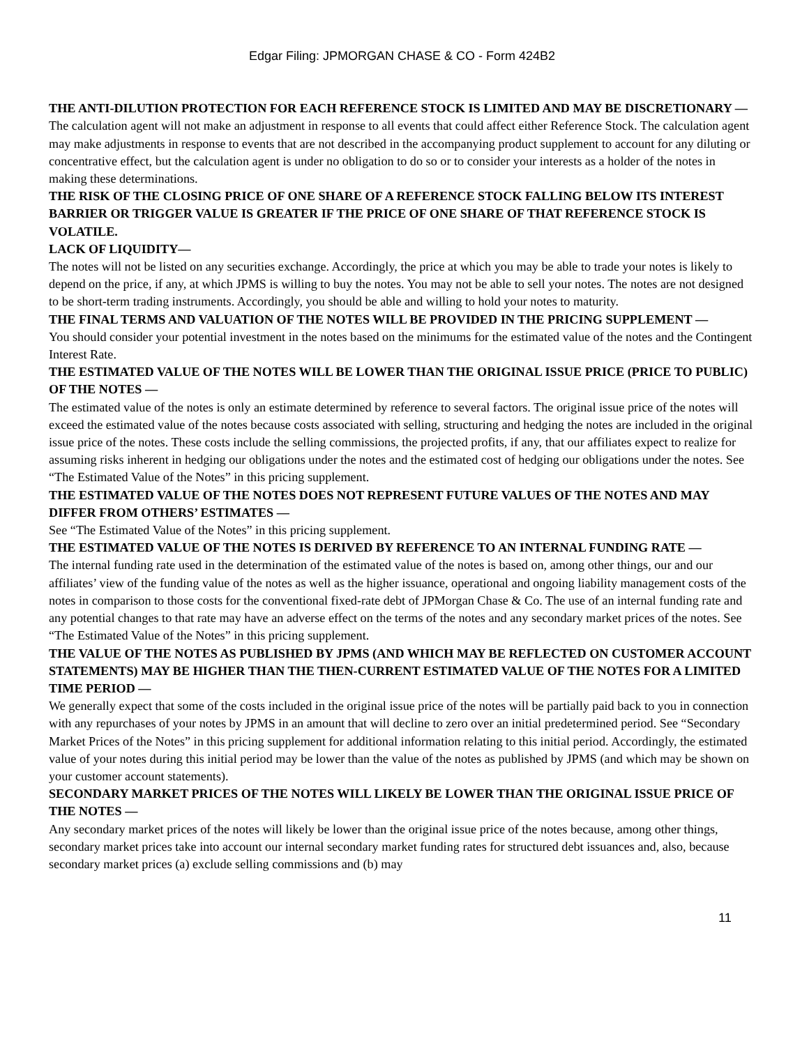Edgar Filing: JPMORGAN CHASE & CO - Form 424B2
THE ANTI-DILUTION PROTECTION FOR EACH REFERENCE STOCK IS LIMITED AND MAY BE DISCRETIONARY —
The calculation agent will not make an adjustment in response to all events that could affect either Reference Stock. The calculation agent may make adjustments in response to events that are not described in the accompanying product supplement to account for any diluting or concentrative effect, but the calculation agent is under no obligation to do so or to consider your interests as a holder of the notes in making these determinations.
THE RISK OF THE CLOSING PRICE OF ONE SHARE OF A REFERENCE STOCK FALLING BELOW ITS INTEREST BARRIER OR TRIGGER VALUE IS GREATER IF THE PRICE OF ONE SHARE OF THAT REFERENCE STOCK IS VOLATILE.
LACK OF LIQUIDITY—
The notes will not be listed on any securities exchange. Accordingly, the price at which you may be able to trade your notes is likely to depend on the price, if any, at which JPMS is willing to buy the notes. You may not be able to sell your notes. The notes are not designed to be short-term trading instruments. Accordingly, you should be able and willing to hold your notes to maturity.
THE FINAL TERMS AND VALUATION OF THE NOTES WILL BE PROVIDED IN THE PRICING SUPPLEMENT —
You should consider your potential investment in the notes based on the minimums for the estimated value of the notes and the Contingent Interest Rate.
THE ESTIMATED VALUE OF THE NOTES WILL BE LOWER THAN THE ORIGINAL ISSUE PRICE (PRICE TO PUBLIC) OF THE NOTES —
The estimated value of the notes is only an estimate determined by reference to several factors. The original issue price of the notes will exceed the estimated value of the notes because costs associated with selling, structuring and hedging the notes are included in the original issue price of the notes. These costs include the selling commissions, the projected profits, if any, that our affiliates expect to realize for assuming risks inherent in hedging our obligations under the notes and the estimated cost of hedging our obligations under the notes. See “The Estimated Value of the Notes” in this pricing supplement.
THE ESTIMATED VALUE OF THE NOTES DOES NOT REPRESENT FUTURE VALUES OF THE NOTES AND MAY DIFFER FROM OTHERS’ ESTIMATES —
See “The Estimated Value of the Notes” in this pricing supplement.
THE ESTIMATED VALUE OF THE NOTES IS DERIVED BY REFERENCE TO AN INTERNAL FUNDING RATE —
The internal funding rate used in the determination of the estimated value of the notes is based on, among other things, our and our affiliates’ view of the funding value of the notes as well as the higher issuance, operational and ongoing liability management costs of the notes in comparison to those costs for the conventional fixed-rate debt of JPMorgan Chase & Co. The use of an internal funding rate and any potential changes to that rate may have an adverse effect on the terms of the notes and any secondary market prices of the notes. See “The Estimated Value of the Notes” in this pricing supplement.
THE VALUE OF THE NOTES AS PUBLISHED BY JPMS (AND WHICH MAY BE REFLECTED ON CUSTOMER ACCOUNT STATEMENTS) MAY BE HIGHER THAN THE THEN-CURRENT ESTIMATED VALUE OF THE NOTES FOR A LIMITED TIME PERIOD —
We generally expect that some of the costs included in the original issue price of the notes will be partially paid back to you in connection with any repurchases of your notes by JPMS in an amount that will decline to zero over an initial predetermined period. See “Secondary Market Prices of the Notes” in this pricing supplement for additional information relating to this initial period. Accordingly, the estimated value of your notes during this initial period may be lower than the value of the notes as published by JPMS (and which may be shown on your customer account statements).
SECONDARY MARKET PRICES OF THE NOTES WILL LIKELY BE LOWER THAN THE ORIGINAL ISSUE PRICE OF THE NOTES —
Any secondary market prices of the notes will likely be lower than the original issue price of the notes because, among other things, secondary market prices take into account our internal secondary market funding rates for structured debt issuances and, also, because secondary market prices (a) exclude selling commissions and (b) may
11